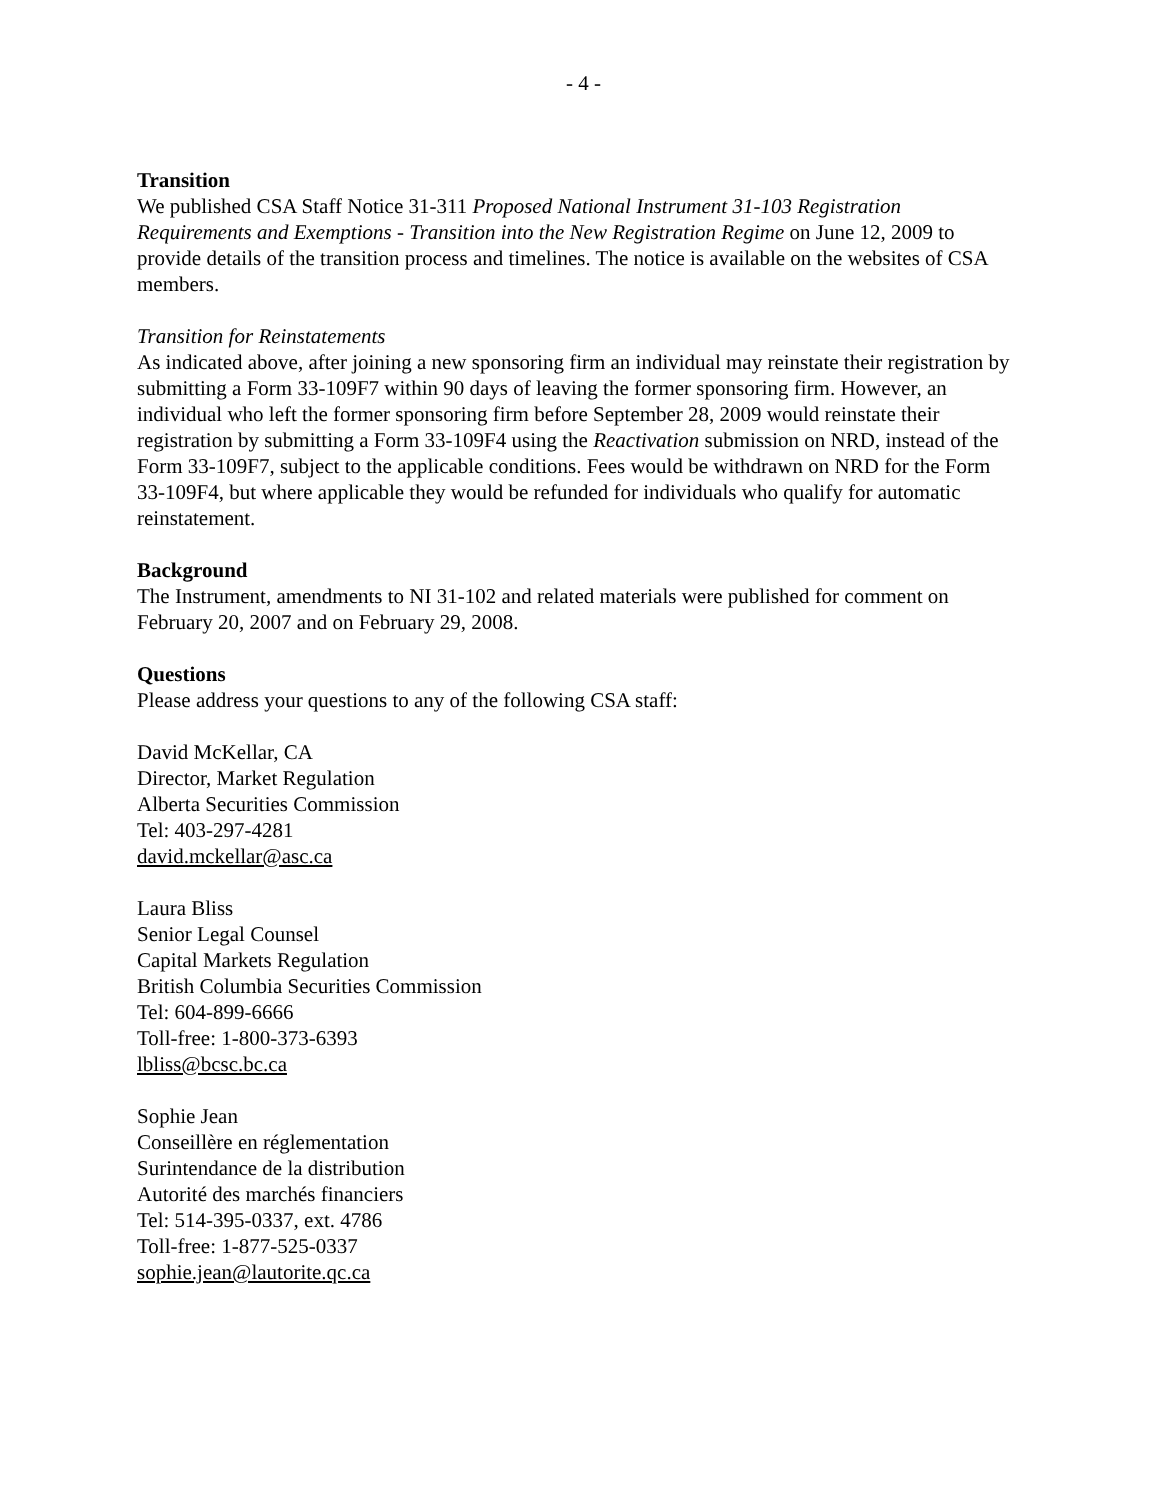- 4 -
Transition
We published CSA Staff Notice 31-311 Proposed National Instrument 31-103 Registration Requirements and Exemptions - Transition into the New Registration Regime on June 12, 2009 to provide details of the transition process and timelines. The notice is available on the websites of CSA members.
Transition for Reinstatements
As indicated above, after joining a new sponsoring firm an individual may reinstate their registration by submitting a Form 33-109F7 within 90 days of leaving the former sponsoring firm. However, an individual who left the former sponsoring firm before September 28, 2009 would reinstate their registration by submitting a Form 33-109F4 using the Reactivation submission on NRD, instead of the Form 33-109F7, subject to the applicable conditions. Fees would be withdrawn on NRD for the Form 33-109F4, but where applicable they would be refunded for individuals who qualify for automatic reinstatement.
Background
The Instrument, amendments to NI 31-102 and related materials were published for comment on February 20, 2007 and on February 29, 2008.
Questions
Please address your questions to any of the following CSA staff:
David McKellar, CA
Director, Market Regulation
Alberta Securities Commission
Tel: 403-297-4281
david.mckellar@asc.ca
Laura Bliss
Senior Legal Counsel
Capital Markets Regulation
British Columbia Securities Commission
Tel: 604-899-6666
Toll-free: 1-800-373-6393
lbliss@bcsc.bc.ca
Sophie Jean
Conseillère en réglementation
Surintendance de la distribution
Autorité des marchés financiers
Tel: 514-395-0337, ext. 4786
Toll-free: 1-877-525-0337
sophie.jean@lautorite.qc.ca